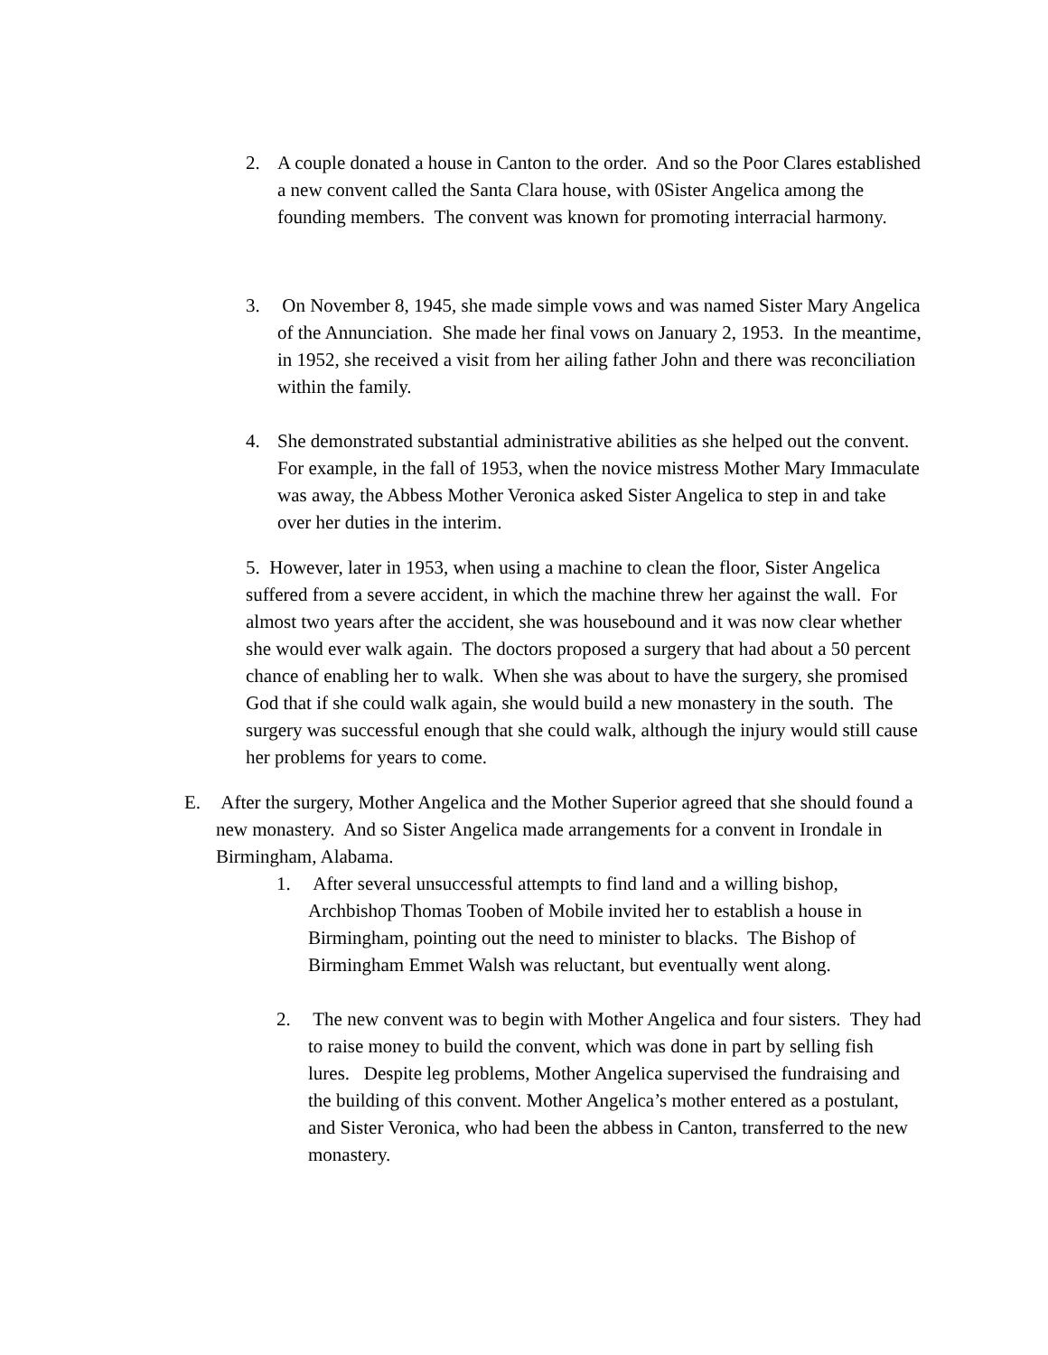2. A couple donated a house in Canton to the order. And so the Poor Clares established a new convent called the Santa Clara house, with 0Sister Angelica among the founding members. The convent was known for promoting interracial harmony.
3. On November 8, 1945, she made simple vows and was named Sister Mary Angelica of the Annunciation. She made her final vows on January 2, 1953. In the meantime, in 1952, she received a visit from her ailing father John and there was reconciliation within the family.
4. She demonstrated substantial administrative abilities as she helped out the convent. For example, in the fall of 1953, when the novice mistress Mother Mary Immaculate was away, the Abbess Mother Veronica asked Sister Angelica to step in and take over her duties in the interim.
5. However, later in 1953, when using a machine to clean the floor, Sister Angelica suffered from a severe accident, in which the machine threw her against the wall. For almost two years after the accident, she was housebound and it was now clear whether she would ever walk again. The doctors proposed a surgery that had about a 50 percent chance of enabling her to walk. When she was about to have the surgery, she promised God that if she could walk again, she would build a new monastery in the south. The surgery was successful enough that she could walk, although the injury would still cause her problems for years to come.
E. After the surgery, Mother Angelica and the Mother Superior agreed that she should found a new monastery. And so Sister Angelica made arrangements for a convent in Irondale in Birmingham, Alabama.
1. After several unsuccessful attempts to find land and a willing bishop, Archbishop Thomas Tooben of Mobile invited her to establish a house in Birmingham, pointing out the need to minister to blacks. The Bishop of Birmingham Emmet Walsh was reluctant, but eventually went along.
2. The new convent was to begin with Mother Angelica and four sisters. They had to raise money to build the convent, which was done in part by selling fish lures. Despite leg problems, Mother Angelica supervised the fundraising and the building of this convent. Mother Angelica’s mother entered as a postulant, and Sister Veronica, who had been the abbess in Canton, transferred to the new monastery.